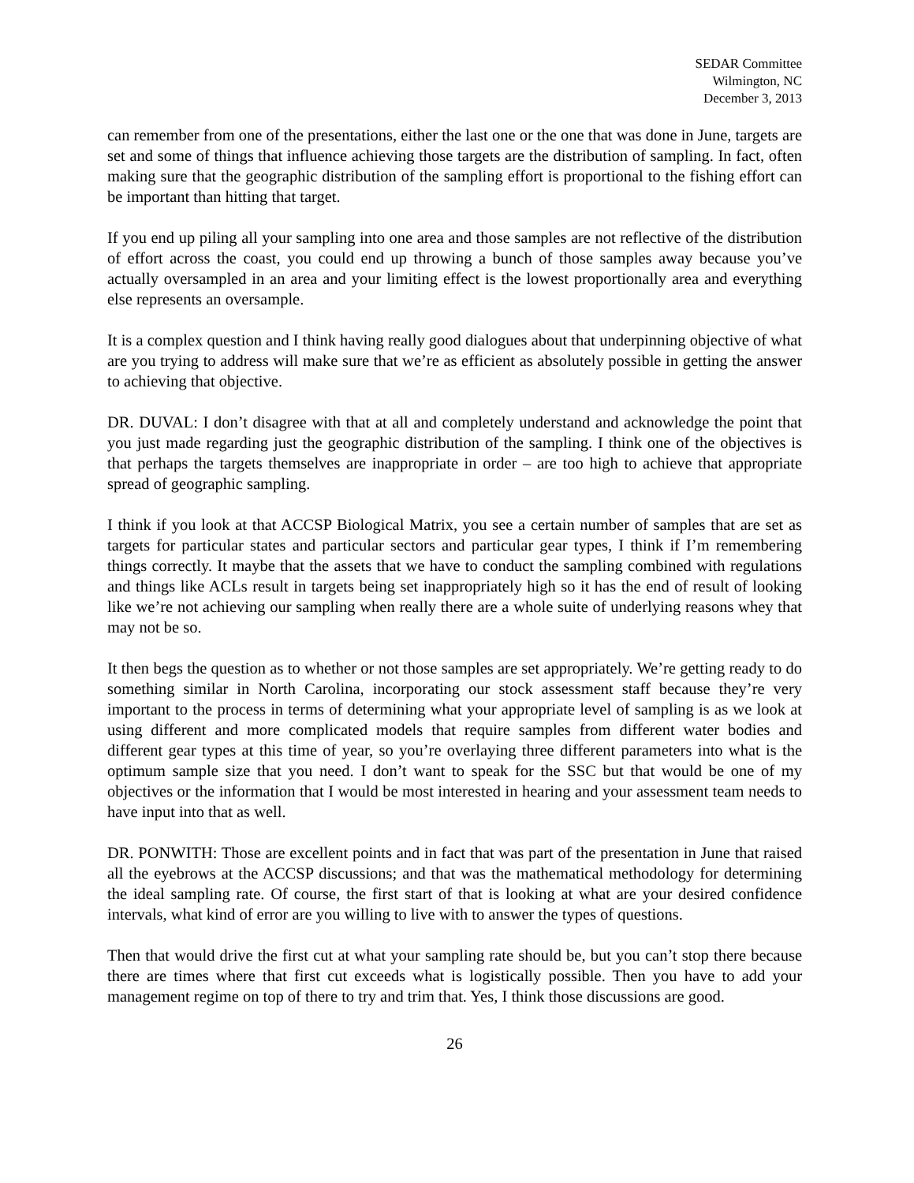SEDAR Committee
Wilmington, NC
December 3, 2013
can remember from one of the presentations, either the last one or the one that was done in June, targets are set and some of things that influence achieving those targets are the distribution of sampling. In fact, often making sure that the geographic distribution of the sampling effort is proportional to the fishing effort can be important than hitting that target.
If you end up piling all your sampling into one area and those samples are not reflective of the distribution of effort across the coast, you could end up throwing a bunch of those samples away because you’ve actually oversampled in an area and your limiting effect is the lowest proportionally area and everything else represents an oversample.
It is a complex question and I think having really good dialogues about that underpinning objective of what are you trying to address will make sure that we’re as efficient as absolutely possible in getting the answer to achieving that objective.
DR. DUVAL: I don’t disagree with that at all and completely understand and acknowledge the point that you just made regarding just the geographic distribution of the sampling. I think one of the objectives is that perhaps the targets themselves are inappropriate in order – are too high to achieve that appropriate spread of geographic sampling.
I think if you look at that ACCSP Biological Matrix, you see a certain number of samples that are set as targets for particular states and particular sectors and particular gear types, I think if I’m remembering things correctly. It maybe that the assets that we have to conduct the sampling combined with regulations and things like ACLs result in targets being set inappropriately high so it has the end of result of looking like we’re not achieving our sampling when really there are a whole suite of underlying reasons whey that may not be so.
It then begs the question as to whether or not those samples are set appropriately. We’re getting ready to do something similar in North Carolina, incorporating our stock assessment staff because they’re very important to the process in terms of determining what your appropriate level of sampling is as we look at using different and more complicated models that require samples from different water bodies and different gear types at this time of year, so you’re overlaying three different parameters into what is the optimum sample size that you need. I don’t want to speak for the SSC but that would be one of my objectives or the information that I would be most interested in hearing and your assessment team needs to have input into that as well.
DR. PONWITH: Those are excellent points and in fact that was part of the presentation in June that raised all the eyebrows at the ACCSP discussions; and that was the mathematical methodology for determining the ideal sampling rate. Of course, the first start of that is looking at what are your desired confidence intervals, what kind of error are you willing to live with to answer the types of questions.
Then that would drive the first cut at what your sampling rate should be, but you can’t stop there because there are times where that first cut exceeds what is logistically possible. Then you have to add your management regime on top of there to try and trim that. Yes, I think those discussions are good.
26